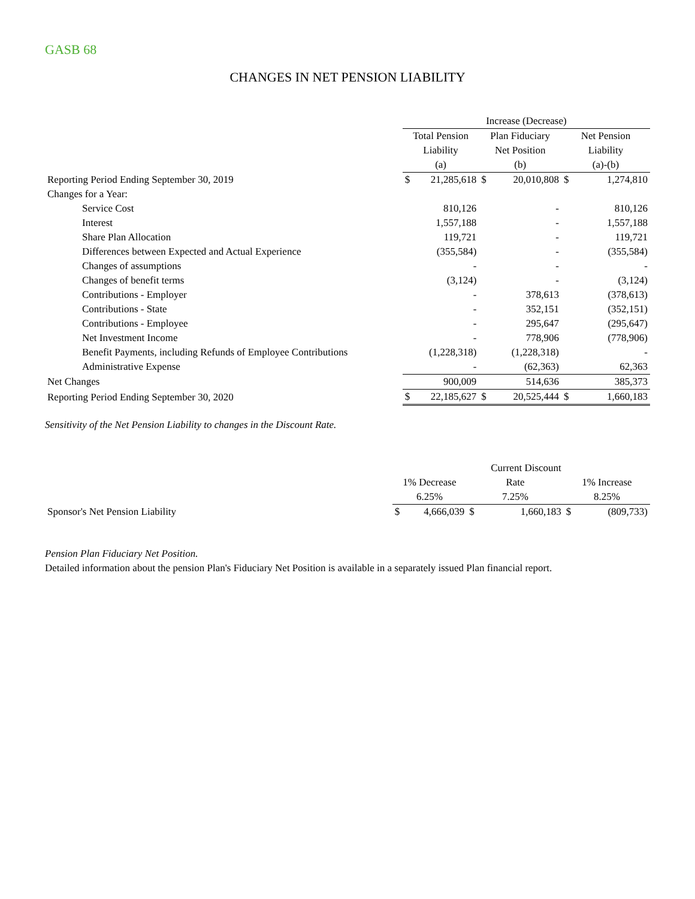GASB 68
CHANGES IN NET PENSION LIABILITY
| | Increase (Decrease) | | | | | |
| | Total Pension | | Plan Fiduciary | | Net Pension | |
| | Liability | | Net Position | | Liability | |
| | (a) | | (b) | | (a)-(b) | |
| Reporting Period Ending September 30, 2019 | $ | 21,285,618 | $ | 20,010,808 | $ | 1,274,810 |
| Changes for a Year: | | | | | | |
| Service Cost | | 810,126 | | - | | 810,126 |
| Interest | | 1,557,188 | | - | | 1,557,188 |
| Share Plan Allocation | | 119,721 | | - | | 119,721 |
| Differences between Expected and Actual Experience | | (355,584) | | - | | (355,584) |
| Changes of assumptions | | - | | - | | - |
| Changes of benefit terms | | (3,124) | | - | | (3,124) |
| Contributions - Employer | | - | | 378,613 | | (378,613) |
| Contributions - State | | - | | 352,151 | | (352,151) |
| Contributions - Employee | | - | | 295,647 | | (295,647) |
| Net Investment Income | | - | | 778,906 | | (778,906) |
| Benefit Payments, including Refunds of Employee Contributions | | (1,228,318) | | (1,228,318) | | - |
| Administrative Expense | | - | | (62,363) | | 62,363 |
| Net Changes | | 900,009 | | 514,636 | | 385,373 |
| Reporting Period Ending September 30, 2020 | $ | 22,185,627 | $ | 20,525,444 | $ | 1,660,183 |
Sensitivity of the Net Pension Liability to changes in the Discount Rate.
| | | | Current Discount | | | |
| | 1% Decrease | | Rate | | 1% Increase | |
| | 6.25% | | 7.25% | | 8.25% | |
| Sponsor's Net Pension Liability | $ | 4,666,039 | $ | 1,660,183 | $ | (809,733) |
Pension Plan Fiduciary Net Position.
Detailed information about the pension Plan's Fiduciary Net Position is available in a separately issued Plan financial report.